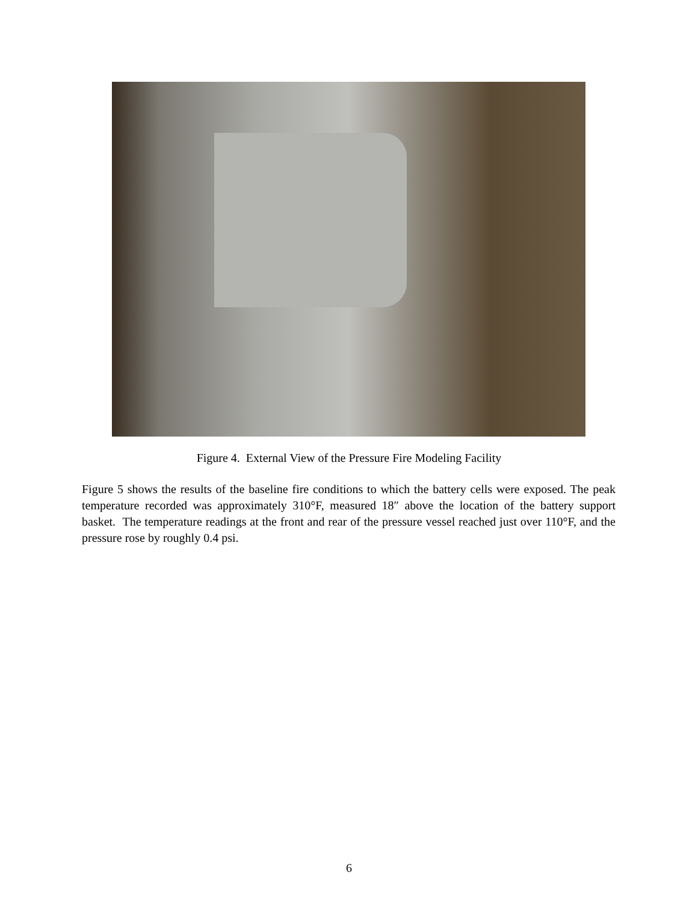Figure 4. External View of the Pressure Fire Modeling Facility
Figure 5 shows the results of the baseline fire conditions to which the battery cells were exposed. The peak temperature recorded was approximately 310°F, measured 18″ above the location of the battery support basket. The temperature readings at the front and rear of the pressure vessel reached just over 110°F, and the pressure rose by roughly 0.4 psi.
6